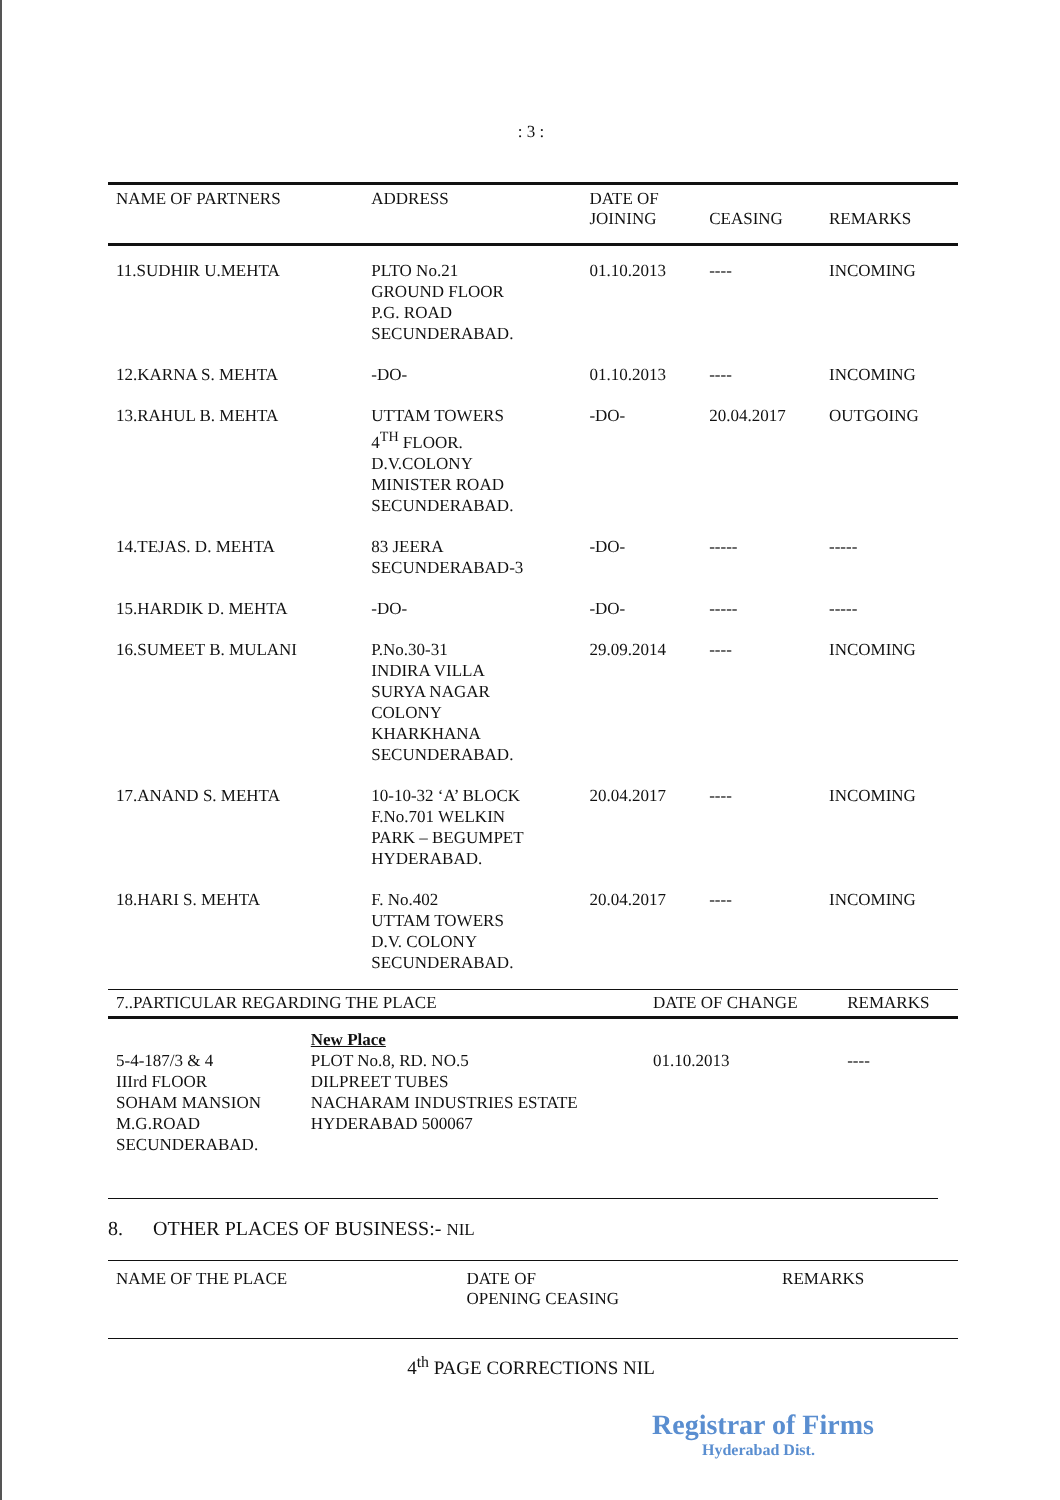: 3 :
| NAME OF PARTNERS | ADDRESS | DATE OF JOINING | CEASING | REMARKS |
| --- | --- | --- | --- | --- |
| 11.SUDHIR U.MEHTA | PLTO No.21 GROUND FLOOR P.G. ROAD SECUNDERABAD. | 01.10.2013 | ---- | INCOMING |
| 12.KARNA S. MEHTA | -DO- | 01.10.2013 | ---- | INCOMING |
| 13.RAHUL B. MEHTA | UTTAM TOWERS 4<sup>TH</sup> FLOOR. D.V.COLONY MINISTER ROAD SECUNDERABAD. | -DO- | 20.04.2017 | OUTGOING |
| 14.TEJAS. D. MEHTA | 83 JEERA SECUNDERABAD-3 | -DO- | ----- | ----- |
| 15.HARDIK D. MEHTA | -DO- | -DO- | ----- | ----- |
| 16.SUMEET B. MULANI | P.No.30-31 INDIRA VILLA SURYA NAGAR COLONY KHARKHANA SECUNDERABAD. | 29.09.2014 | ---- | INCOMING |
| 17.ANAND S. MEHTA | 10-10-32 ‘A’ BLOCK F.No.701 WELKIN PARK – BEGUMPET HYDERABAD. | 20.04.2017 | ---- | INCOMING |
| 18.HARI S. MEHTA | F. No.402 UTTAM TOWERS D.V. COLONY SECUNDERABAD. | 20.04.2017 | ---- | INCOMING |
| 7..PARTICULAR REGARDING THE PLACE | | DATE OF CHANGE | REMARKS |
| --- | --- | --- | --- |
| 5-4-187/3 & 4 IIIrd FLOOR SOHAM MANSION M.G.ROAD SECUNDERABAD. | New Place PLOT No.8, RD. NO.5 DILPREET TUBES NACHARAM INDUSTRIES ESTATE HYDERABAD 500067 | 01.10.2013 | ---- |
8. OTHER PLACES OF BUSINESS:- NIL
| NAME OF THE PLACE | DATE OF OPENING CEASING | REMARKS |
| --- | --- | --- |
4<sup>th</sup> PAGE CORRECTIONS NIL
Registrar of Firms
Hyderabad Dist.